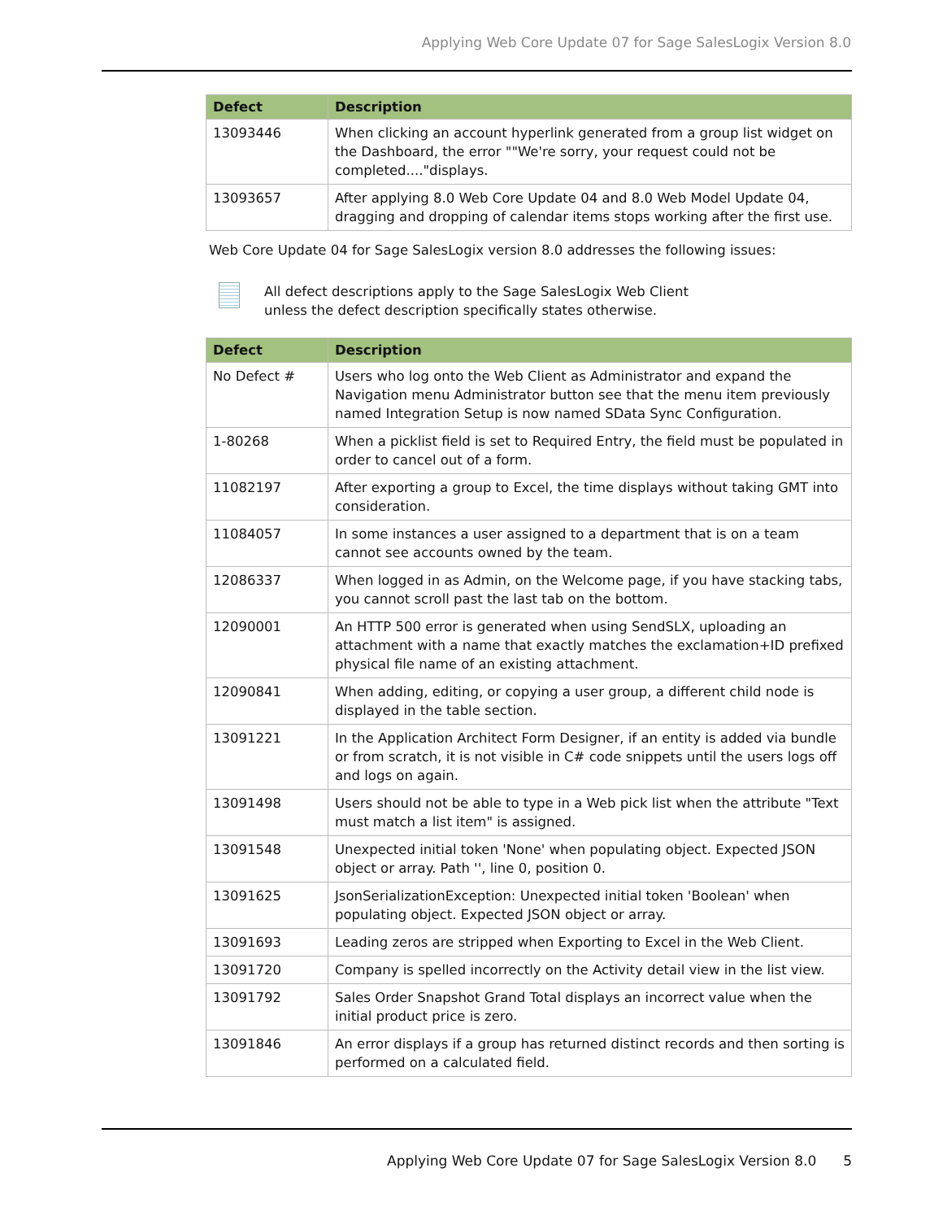Applying Web Core Update 07 for Sage SalesLogix Version 8.0
| Defect | Description |
| --- | --- |
| 13093446 | When clicking an account hyperlink generated from a group list widget on the Dashboard, the error ""We're sorry, your request could not be completed...."displays. |
| 13093657 | After applying 8.0 Web Core Update 04 and 8.0 Web Model Update 04, dragging and dropping of calendar items stops working after the first use. |
Web Core Update 04 for Sage SalesLogix version 8.0 addresses the following issues:
All defect descriptions apply to the Sage SalesLogix Web Client
unless the defect description specifically states otherwise.
| Defect | Description |
| --- | --- |
| No Defect # | Users who log onto the Web Client as Administrator and expand the Navigation menu Administrator button see that the menu item previously named Integration Setup is now named SData Sync Configuration. |
| 1-80268 | When a picklist field is set to Required Entry, the field must be populated in order to cancel out of a form. |
| 11082197 | After exporting a group to Excel, the time displays without taking GMT into consideration. |
| 11084057 | In some instances a user assigned to a department that is on a team cannot see accounts owned by the team. |
| 12086337 | When logged in as Admin, on the Welcome page, if you have stacking tabs, you cannot scroll past the last tab on the bottom. |
| 12090001 | An HTTP 500 error is generated when using SendSLX, uploading an attachment with a name that exactly matches the exclamation+ID prefixed physical file name of an existing attachment. |
| 12090841 | When adding, editing, or copying a user group, a different child node is displayed in the table section. |
| 13091221 | In the Application Architect Form Designer, if an entity is added via bundle or from scratch, it is not visible in C# code snippets until the users logs off and logs on again. |
| 13091498 | Users should not be able to type in a Web pick list when the attribute "Text must match a list item" is assigned. |
| 13091548 | Unexpected initial token 'None' when populating object. Expected JSON object or array. Path '', line 0, position 0. |
| 13091625 | JsonSerializationException: Unexpected initial token 'Boolean' when populating object. Expected JSON object or array. |
| 13091693 | Leading zeros are stripped when Exporting to Excel in the Web Client. |
| 13091720 | Company is spelled incorrectly on the Activity detail view in the list view. |
| 13091792 | Sales Order Snapshot Grand Total displays an incorrect value when the initial product price is zero. |
| 13091846 | An error displays if a group has returned distinct records and then sorting is performed on a calculated field. |
Applying Web Core Update 07 for Sage SalesLogix Version 8.0 5